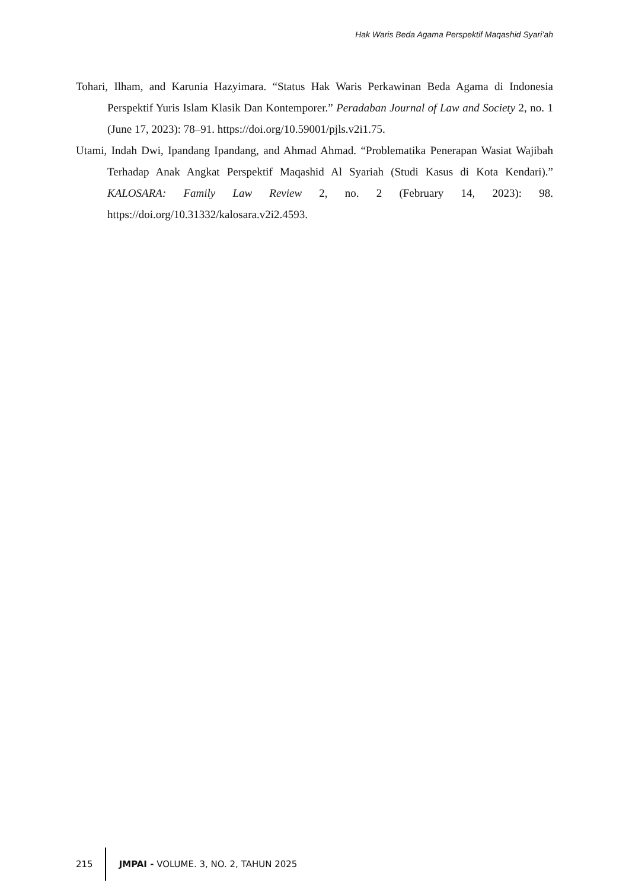Hak Waris Beda Agama Perspektif Maqashid Syari’ah
Tohari, Ilham, and Karunia Hazyimara. “Status Hak Waris Perkawinan Beda Agama di Indonesia Perspektif Yuris Islam Klasik Dan Kontemporer.” Peradaban Journal of Law and Society 2, no. 1 (June 17, 2023): 78–91. https://doi.org/10.59001/pjls.v2i1.75.
Utami, Indah Dwi, Ipandang Ipandang, and Ahmad Ahmad. “Problematika Penerapan Wasiat Wajibah Terhadap Anak Angkat Perspektif Maqashid Al Syariah (Studi Kasus di Kota Kendari).” KALOSARA: Family Law Review 2, no. 2 (February 14, 2023): 98. https://doi.org/10.31332/kalosara.v2i2.4593.
215 JMPAI - VOLUME. 3, NO. 2, TAHUN 2025